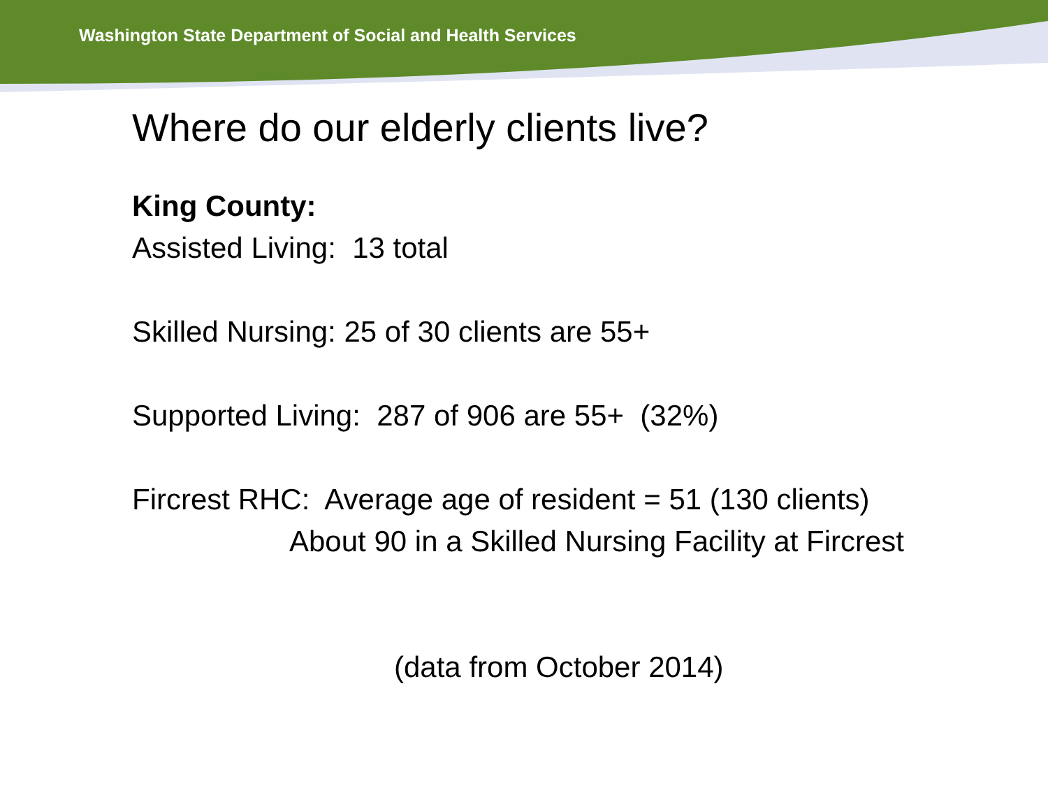Washington State Department of Social and Health Services
Where do our elderly clients live?
King County:
Assisted Living: 13 total
Skilled Nursing: 25 of 30 clients are 55+
Supported Living: 287 of 906 are 55+ (32%)
Fircrest RHC: Average age of resident = 51 (130 clients)
About 90 in a Skilled Nursing Facility at Fircrest
(data from October 2014)